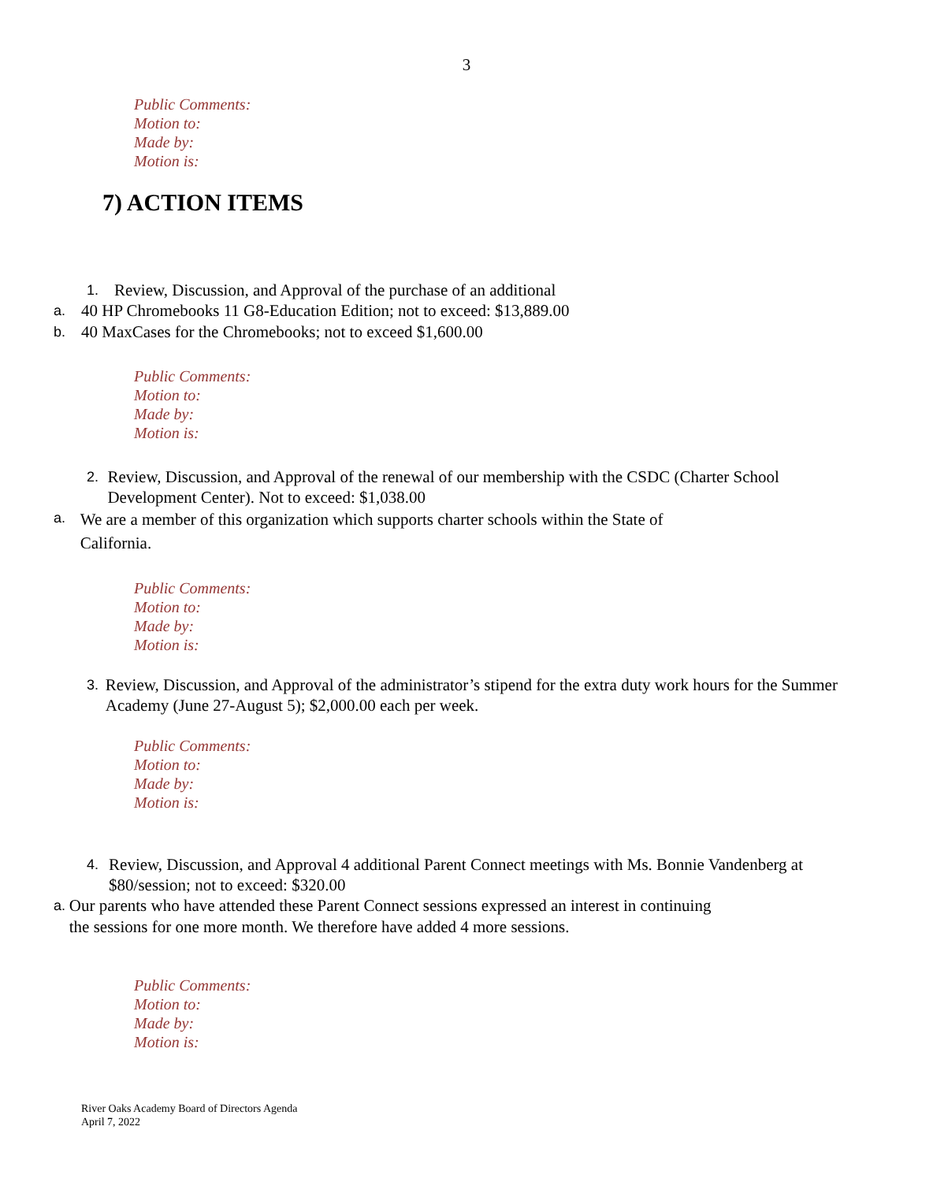3
Public Comments:
Motion to:
Made by:
Motion is:
7) ACTION ITEMS
1. Review, Discussion, and Approval of the purchase of an additional
a. 40 HP Chromebooks 11 G8-Education Edition; not to exceed: $13,889.00
b. 40 MaxCases for the Chromebooks; not to exceed $1,600.00
Public Comments:
Motion to:
Made by:
Motion is:
2. Review, Discussion, and Approval of the renewal of our membership with the CSDC (Charter School Development Center). Not to exceed: $1,038.00
a. We are a member of this organization which supports charter schools within the State of California.
Public Comments:
Motion to:
Made by:
Motion is:
3. Review, Discussion, and Approval of the administrator’s stipend for the extra duty work hours for the Summer Academy (June 27-August 5); $2,000.00 each per week.
Public Comments:
Motion to:
Made by:
Motion is:
4. Review, Discussion, and Approval 4 additional Parent Connect meetings with Ms. Bonnie Vandenberg at $80/session; not to exceed: $320.00
a. Our parents who have attended these Parent Connect sessions expressed an interest in continuing the sessions for one more month. We therefore have added 4 more sessions.
Public Comments:
Motion to:
Made by:
Motion is:
River Oaks Academy Board of Directors Agenda
April 7, 2022